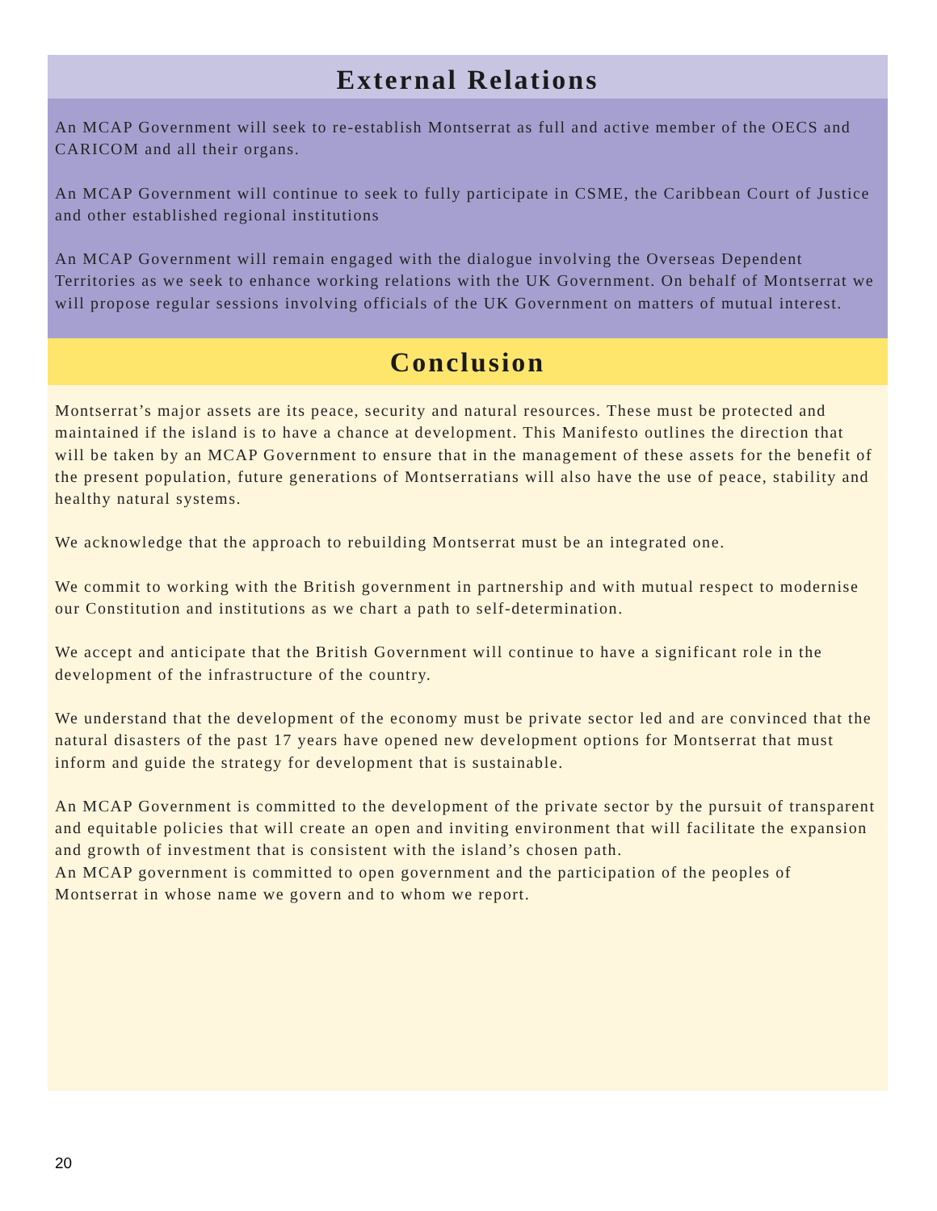External Relations
An MCAP Government will seek to re-establish Montserrat as full and active member of the OECS and CARICOM and all their organs.
An MCAP Government will continue to seek to fully participate in CSME, the Caribbean Court of Justice and other established regional institutions
An MCAP Government will remain engaged with the dialogue involving the Overseas Dependent Territories as we seek to enhance working relations with the UK Government. On behalf of Montserrat we will propose regular sessions involving officials of the UK Government on matters of mutual interest.
Conclusion
Montserrat’s major assets are its peace, security and natural resources. These must be protected and maintained if the island is to have a chance at development. This Manifesto outlines the direction that will be taken by an MCAP Government to ensure that in the management of these assets for the benefit of the present population, future generations of Montserratians will also have the use of peace, stability and healthy natural systems.
We acknowledge that the approach to rebuilding Montserrat must be an integrated one.
We commit to working with the British government in partnership and with mutual respect to modernise our Constitution and institutions as we chart a path to self-determination.
We accept and anticipate that the British Government will continue to have a significant role in the development of the infrastructure of the country.
We understand that the development of the economy must be private sector led and are convinced that the natural disasters of the past 17 years have opened new development options for Montserrat that must inform and guide the strategy for development that is sustainable.
An MCAP Government is committed to the development of the private sector by the pursuit of transparent and equitable policies that will create an open and inviting environment that will facilitate the expansion and growth of investment that is consistent with the island’s chosen path.
An MCAP government is committed to open government and the participation of the peoples of Montserrat in whose name we govern and to whom we report.
20